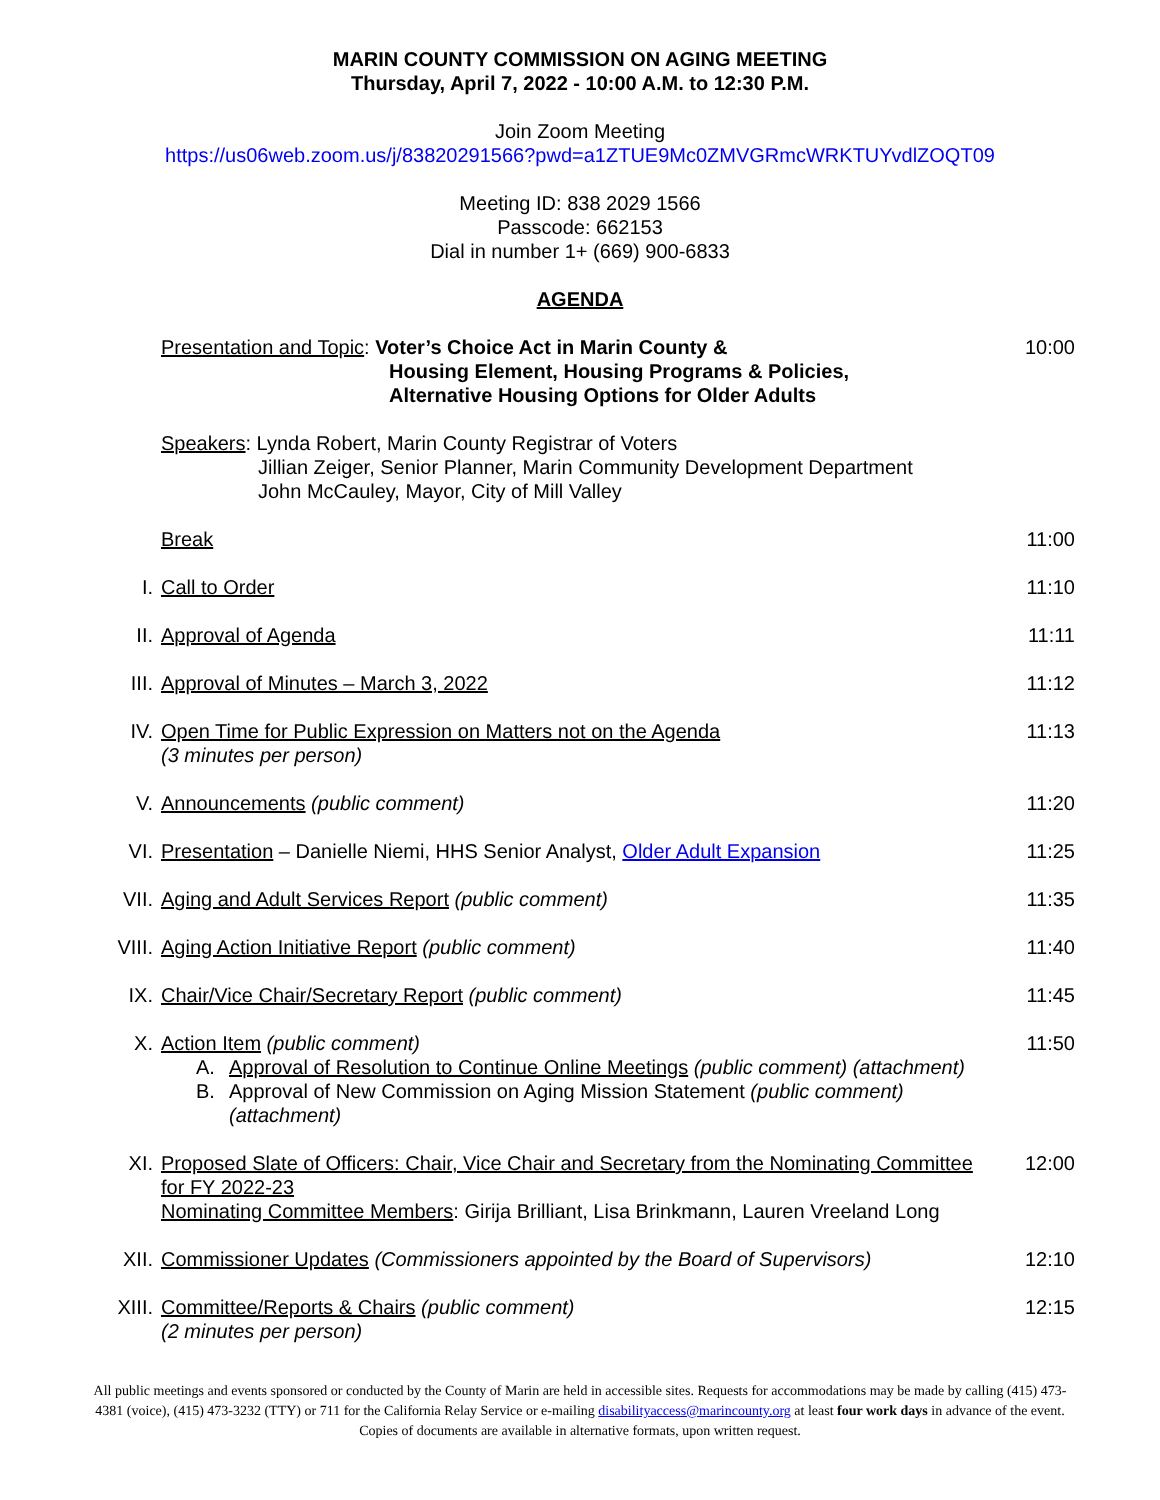MARIN COUNTY COMMISSION ON AGING MEETING
Thursday, April 7, 2022 - 10:00 A.M. to 12:30 P.M.
Join Zoom Meeting
https://us06web.zoom.us/j/83820291566?pwd=a1ZTUE9Mc0ZMVGRmcWRKTUYvdlZOQT09
Meeting ID: 838 2029 1566
Passcode: 662153
Dial in number 1+ (669) 900-6833
AGENDA
Presentation and Topic: Voter’s Choice Act in Marin County &
Housing Element, Housing Programs & Policies,
Alternative Housing Options for Older Adults
10:00
Speakers: Lynda Robert, Marin County Registrar of Voters
Jillian Zeiger, Senior Planner, Marin Community Development Department
John McCauley, Mayor, City of Mill Valley
Break 11:00
I. Call to Order 11:10
II. Approval of Agenda 11:11
III. Approval of Minutes – March 3, 2022
11:12
IV. Open Time for Public Expression on Matters not on the Agenda
(3 minutes per person)
11:13
V. Announcements (public comment) 11:20
VI. Presentation – Danielle Niemi, HHS Senior Analyst, Older Adult Expansion
11:25
VII. Aging and Adult Services Report (public comment)
11:35
VIII. Aging Action Initiative Report (public comment)
11:40
IX. Chair/Vice Chair/Secretary Report (public comment)
11:45
X. Action Item (public comment)
A. Approval of Resolution to Continue Online Meetings (public comment) (attachment)
B. Approval of New Commission on Aging Mission Statement (public comment) (attachment)
11:50
XI. Proposed Slate of Officers: Chair, Vice Chair and Secretary from the Nominating Committee for FY 2022-23
Nominating Committee Members: Girija Brilliant, Lisa Brinkmann, Lauren Vreeland Long
12:00
XII. Commissioner Updates (Commissioners appointed by the Board of Supervisors)
12:10
XIII. Committee/Reports & Chairs (public comment)
(2 minutes per person)
12:15
All public meetings and events sponsored or conducted by the County of Marin are held in accessible sites. Requests for accommodations may be made by calling (415) 473-4381 (voice), (415) 473-3232 (TTY) or 711 for the California Relay Service or e-mailing disabilityaccess@marincounty.org at least four work days in advance of the event. Copies of documents are available in alternative formats, upon written request.